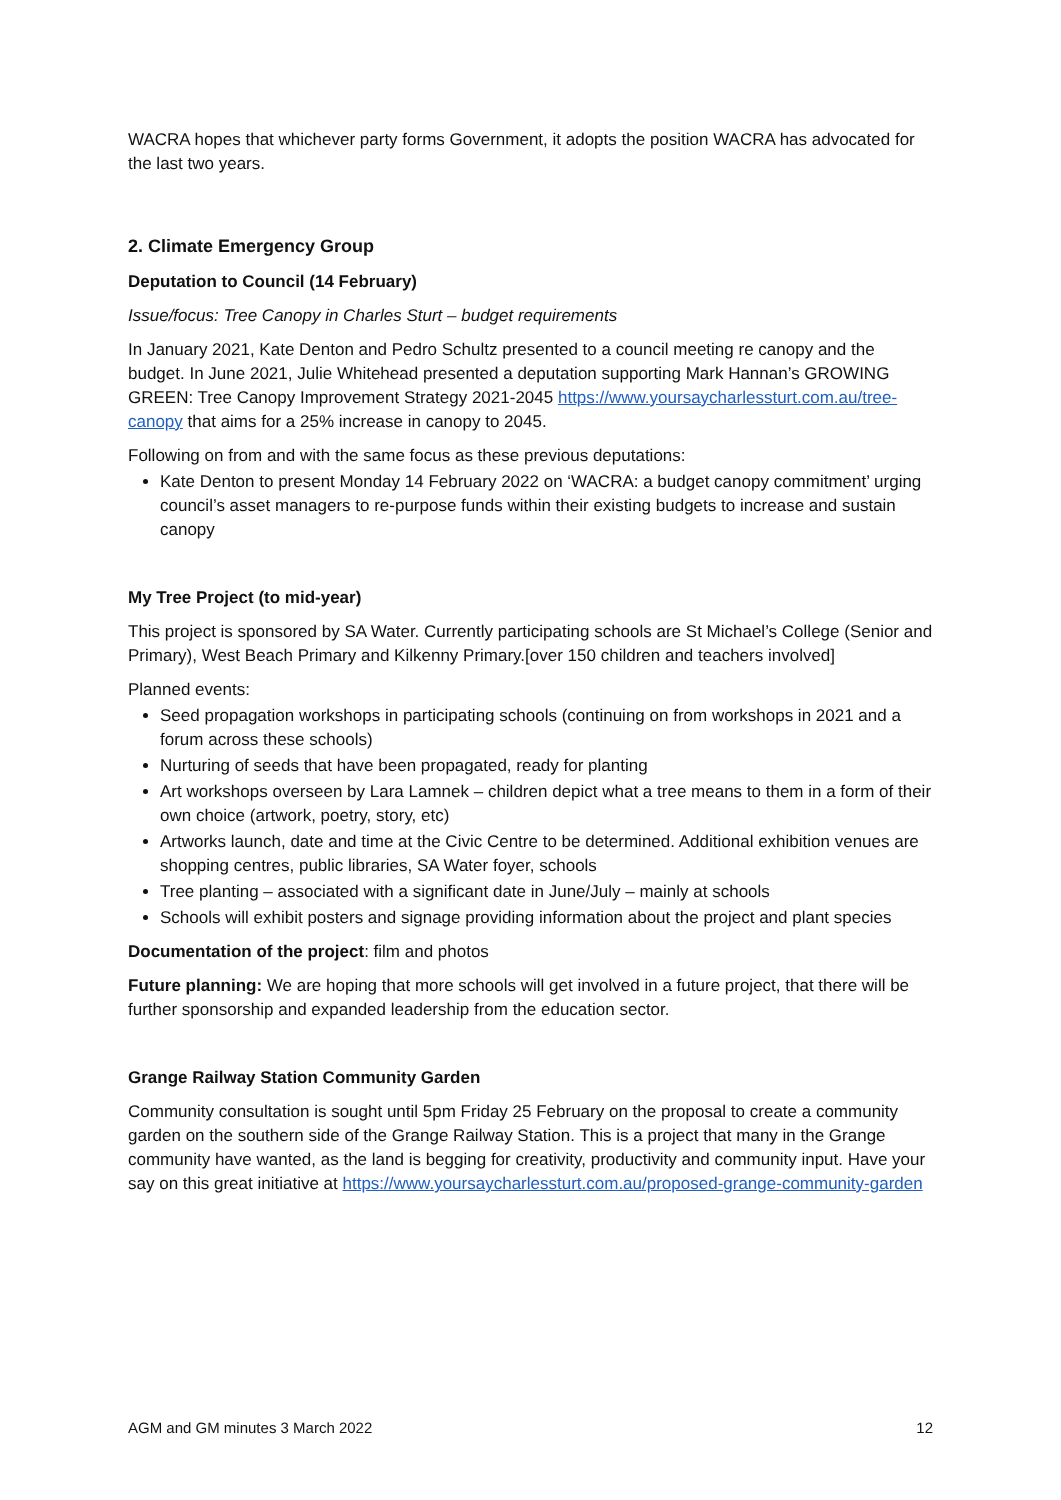WACRA hopes that whichever party forms Government, it adopts the position WACRA has advocated for the last two years.
2. Climate Emergency Group
Deputation to Council (14 February)
Issue/focus: Tree Canopy in Charles Sturt – budget requirements
In January 2021, Kate Denton and Pedro Schultz presented to a council meeting re canopy and the budget. In June 2021, Julie Whitehead presented a deputation supporting Mark Hannan’s GROWING GREEN: Tree Canopy Improvement Strategy 2021-2045 https://www.yoursaycharlessturt.com.au/tree-canopy that aims for a 25% increase in canopy to 2045.
Following on from and with the same focus as these previous deputations:
Kate Denton to present Monday 14 February 2022 on ‘WACRA: a budget canopy commitment’ urging council’s asset managers to re-purpose funds within their existing budgets to increase and sustain canopy
My Tree Project (to mid-year)
This project is sponsored by SA Water. Currently participating schools are St Michael’s College (Senior and Primary), West Beach Primary and Kilkenny Primary.[over 150 children and teachers involved]
Planned events:
Seed propagation workshops in participating schools (continuing on from workshops in 2021 and a forum across these schools)
Nurturing of seeds that have been propagated, ready for planting
Art workshops overseen by Lara Lamnek – children depict what a tree means to them in a form of their own choice (artwork, poetry, story, etc)
Artworks launch, date and time at the Civic Centre to be determined. Additional exhibition venues are shopping centres, public libraries, SA Water foyer, schools
Tree planting – associated with a significant date in June/July – mainly at schools
Schools will exhibit posters and signage providing information about the project and plant species
Documentation of the project: film and photos
Future planning: We are hoping that more schools will get involved in a future project, that there will be further sponsorship and expanded leadership from the education sector.
Grange Railway Station Community Garden
Community consultation is sought until 5pm Friday 25 February on the proposal to create a community garden on the southern side of the Grange Railway Station. This is a project that many in the Grange community have wanted, as the land is begging for creativity, productivity and community input. Have your say on this great initiative at https://www.yoursaycharlessturt.com.au/proposed-grange-community-garden
AGM and GM minutes 3 March 2022 12